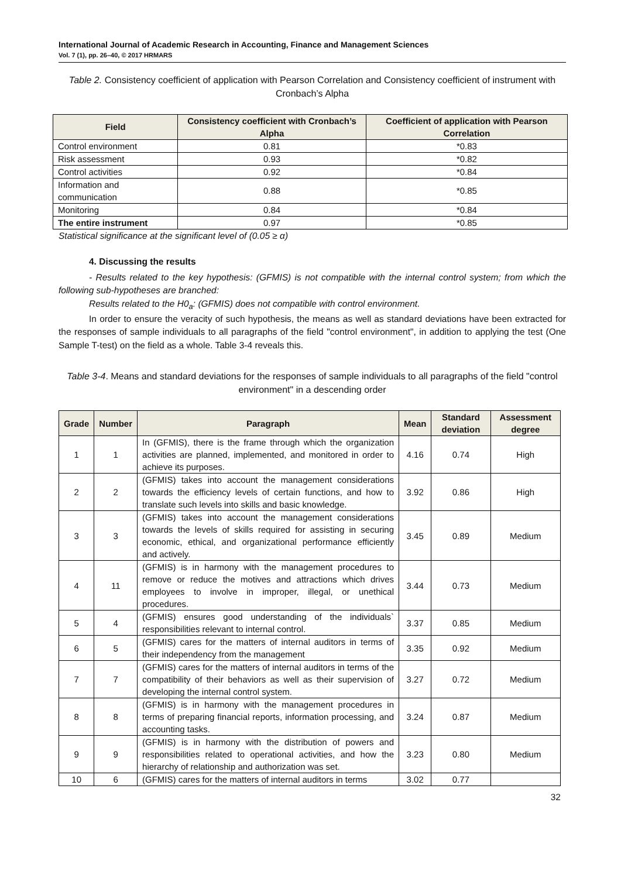International Journal of Academic Research in Accounting, Finance and Management Sciences
Vol. 7 (1), pp. 26–40, © 2017 HRMARS
Table 2. Consistency coefficient of application with Pearson Correlation and Consistency coefficient of instrument with Cronbach’s Alpha
| Field | Consistency coefficient with Cronbach’s Alpha | Coefficient of application with Pearson Correlation |
| --- | --- | --- |
| Control environment | 0.81 | *0.83 |
| Risk assessment | 0.93 | *0.82 |
| Control activities | 0.92 | *0.84 |
| Information and communication | 0.88 | *0.85 |
| Monitoring | 0.84 | *0.84 |
| The entire instrument | 0.97 | *0.85 |
Statistical significance at the significant level of (0.05 ≥ α)
4. Discussing the results
- Results related to the key hypothesis: (GFMIS) is not compatible with the internal control system; from which the following sub-hypotheses are branched:
Results related to the H0<sub>a</sub>: (GFMIS) does not compatible with control environment.
In order to ensure the veracity of such hypothesis, the means as well as standard deviations have been extracted for the responses of sample individuals to all paragraphs of the field "control environment", in addition to applying the test (One Sample T-test) on the field as a whole. Table 3-4 reveals this.
Table 3-4. Means and standard deviations for the responses of sample individuals to all paragraphs of the field "control environment" in a descending order
| Grade | Number | Paragraph | Mean | Standard deviation | Assessment degree |
| --- | --- | --- | --- | --- | --- |
| 1 | 1 | In (GFMIS), there is the frame through which the organization activities are planned, implemented, and monitored in order to achieve its purposes. | 4.16 | 0.74 | High |
| 2 | 2 | (GFMIS) takes into account the management considerations towards the efficiency levels of certain functions, and how to translate such levels into skills and basic knowledge. | 3.92 | 0.86 | High |
| 3 | 3 | (GFMIS) takes into account the management considerations towards the levels of skills required for assisting in securing economic, ethical, and organizational performance efficiently and actively. | 3.45 | 0.89 | Medium |
| 4 | 11 | (GFMIS) is in harmony with the management procedures to remove or reduce the motives and attractions which drives employees to involve in improper, illegal, or unethical procedures. | 3.44 | 0.73 | Medium |
| 5 | 4 | (GFMIS) ensures good understanding of the individuals` responsibilities relevant to internal control. | 3.37 | 0.85 | Medium |
| 6 | 5 | (GFMIS) cares for the matters of internal auditors in terms of their independency from the management | 3.35 | 0.92 | Medium |
| 7 | 7 | (GFMIS) cares for the matters of internal auditors in terms of the compatibility of their behaviors as well as their supervision of developing the internal control system. | 3.27 | 0.72 | Medium |
| 8 | 8 | (GFMIS) is in harmony with the management procedures in terms of preparing financial reports, information processing, and accounting tasks. | 3.24 | 0.87 | Medium |
| 9 | 9 | (GFMIS) is in harmony with the distribution of powers and responsibilities related to operational activities, and how the hierarchy of relationship and authorization was set. | 3.23 | 0.80 | Medium |
| 10 | 6 | (GFMIS) cares for the matters of internal auditors in terms | 3.02 | 0.77 | |
32